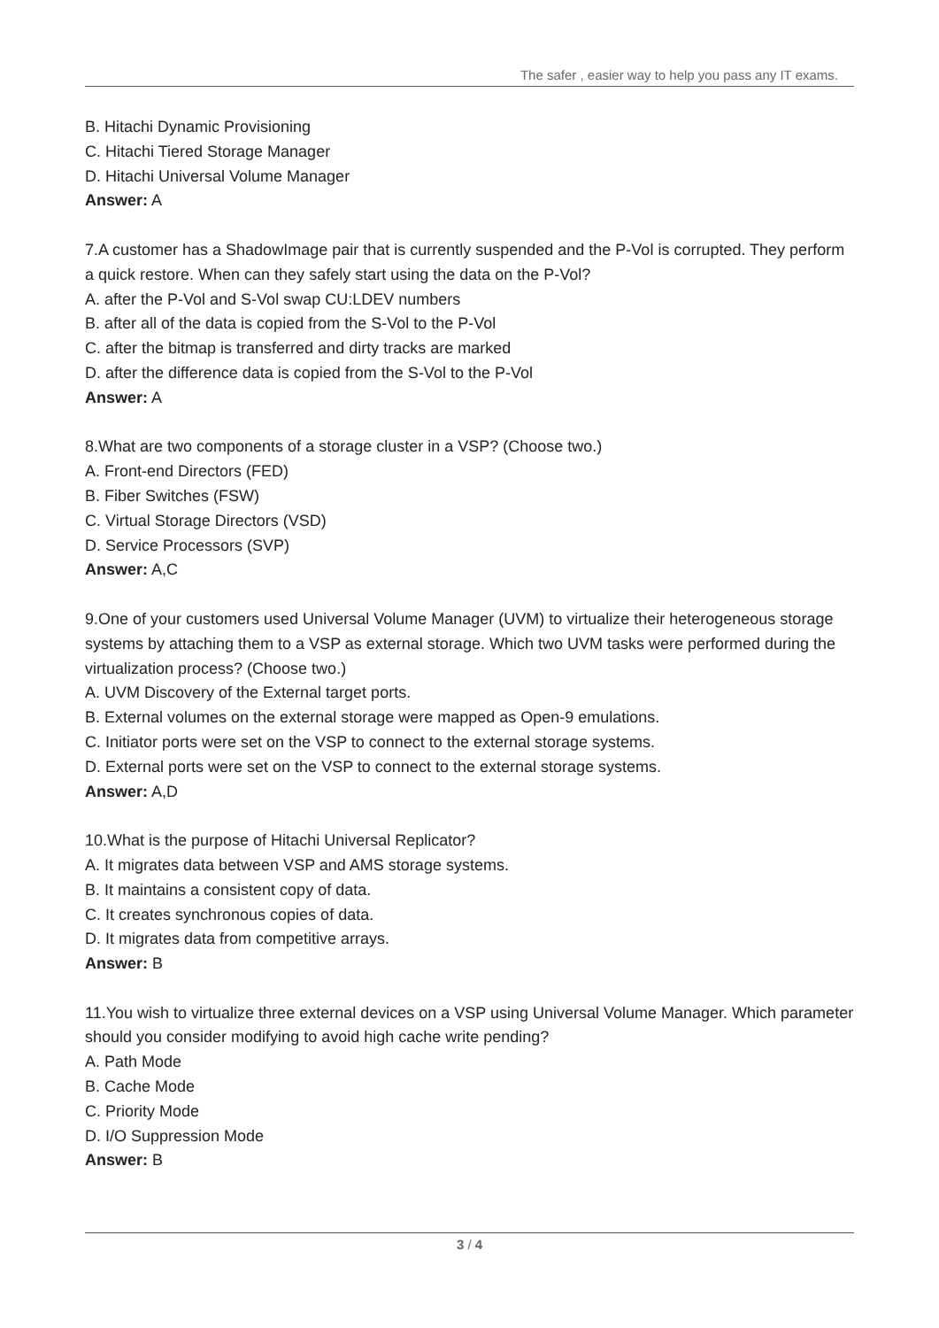The safer , easier way to help you pass any IT exams.
B. Hitachi Dynamic Provisioning
C. Hitachi Tiered Storage Manager
D. Hitachi Universal Volume Manager
Answer: A
7.A customer has a ShadowImage pair that is currently suspended and the P-Vol is corrupted. They perform a quick restore. When can they safely start using the data on the P-Vol?
A. after the P-Vol and S-Vol swap CU:LDEV numbers
B. after all of the data is copied from the S-Vol to the P-Vol
C. after the bitmap is transferred and dirty tracks are marked
D. after the difference data is copied from the S-Vol to the P-Vol
Answer: A
8.What are two components of a storage cluster in a VSP? (Choose two.)
A. Front-end Directors (FED)
B. Fiber Switches (FSW)
C. Virtual Storage Directors (VSD)
D. Service Processors (SVP)
Answer: A,C
9.One of your customers used Universal Volume Manager (UVM) to virtualize their heterogeneous storage systems by attaching them to a VSP as external storage. Which two UVM tasks were performed during the virtualization process? (Choose two.)
A. UVM Discovery of the External target ports.
B. External volumes on the external storage were mapped as Open-9 emulations.
C. Initiator ports were set on the VSP to connect to the external storage systems.
D. External ports were set on the VSP to connect to the external storage systems.
Answer: A,D
10.What is the purpose of Hitachi Universal Replicator?
A. It migrates data between VSP and AMS storage systems.
B. It maintains a consistent copy of data.
C. It creates synchronous copies of data.
D. It migrates data from competitive arrays.
Answer: B
11.You wish to virtualize three external devices on a VSP using Universal Volume Manager. Which parameter should you consider modifying to avoid high cache write pending?
A. Path Mode
B. Cache Mode
C. Priority Mode
D. I/O Suppression Mode
Answer: B
3 / 4